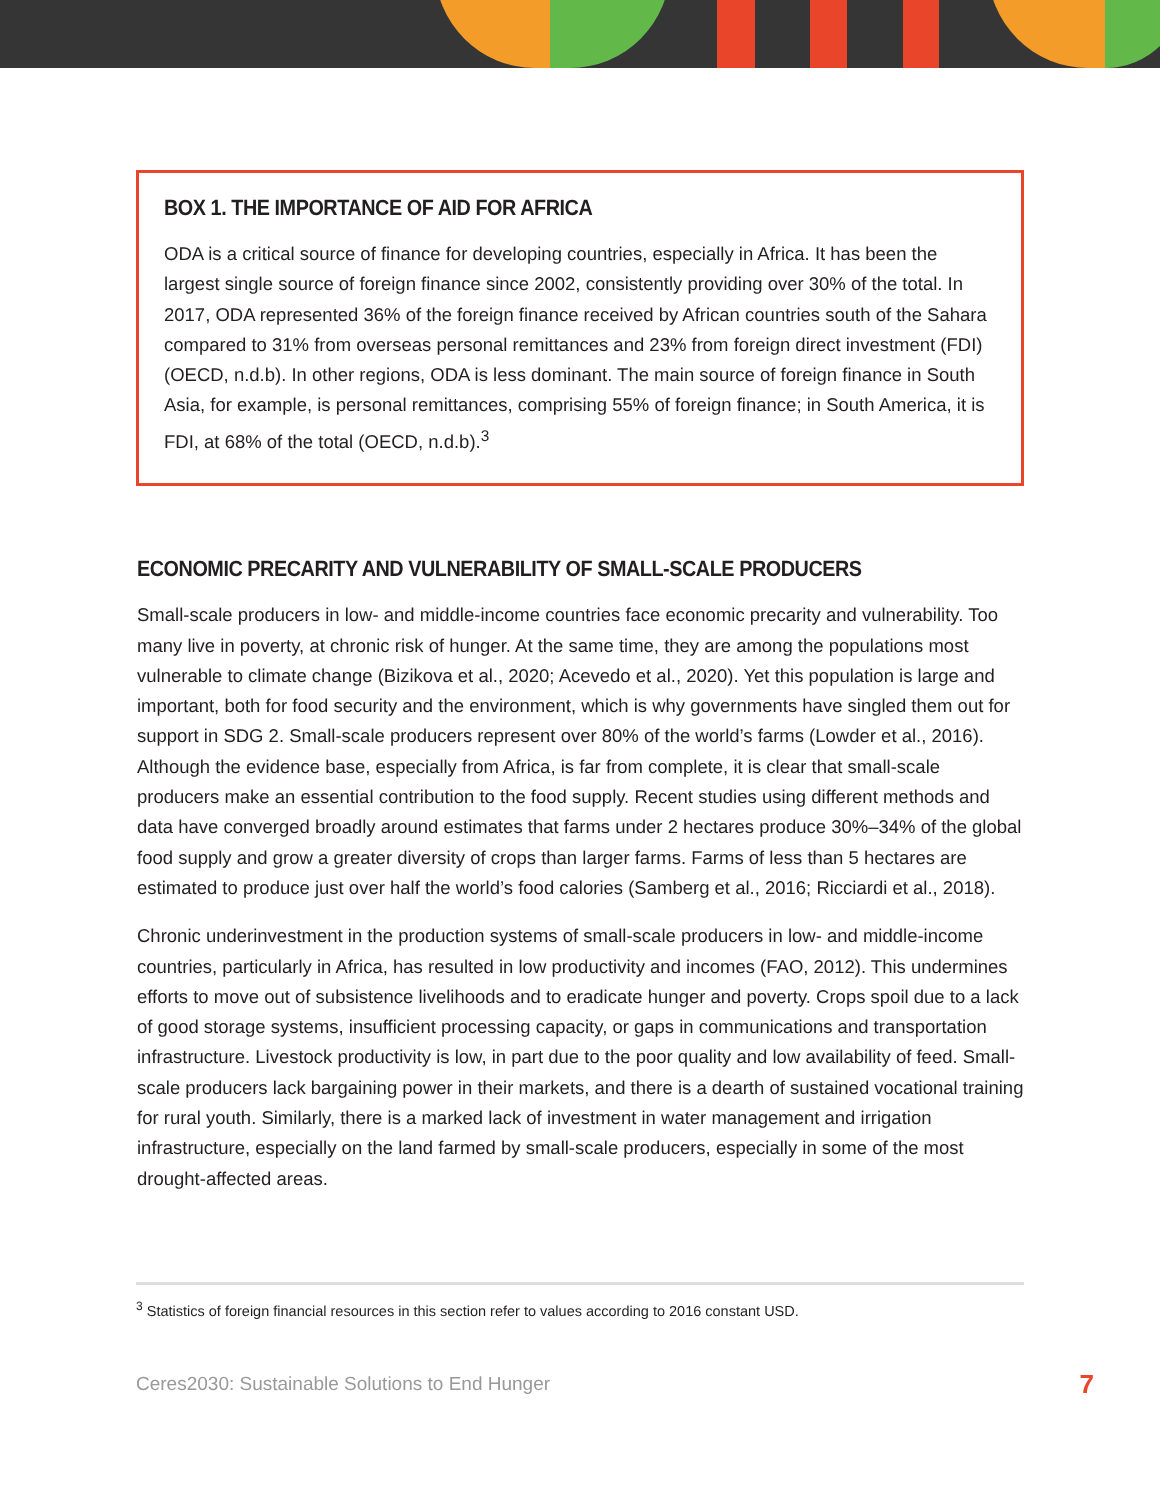BOX 1. THE IMPORTANCE OF AID FOR AFRICA
ODA is a critical source of finance for developing countries, especially in Africa. It has been the largest single source of foreign finance since 2002, consistently providing over 30% of the total. In 2017, ODA represented 36% of the foreign finance received by African countries south of the Sahara compared to 31% from overseas personal remittances and 23% from foreign direct investment (FDI) (OECD, n.d.b). In other regions, ODA is less dominant. The main source of foreign finance in South Asia, for example, is personal remittances, comprising 55% of foreign finance; in South America, it is FDI, at 68% of the total (OECD, n.d.b).<sup>3</sup>
ECONOMIC PRECARITY AND VULNERABILITY OF SMALL-SCALE PRODUCERS
Small-scale producers in low- and middle-income countries face economic precarity and vulnerability. Too many live in poverty, at chronic risk of hunger. At the same time, they are among the populations most vulnerable to climate change (Bizikova et al., 2020; Acevedo et al., 2020). Yet this population is large and important, both for food security and the environment, which is why governments have singled them out for support in SDG 2. Small-scale producers represent over 80% of the world’s farms (Lowder et al., 2016). Although the evidence base, especially from Africa, is far from complete, it is clear that small-scale producers make an essential contribution to the food supply. Recent studies using different methods and data have converged broadly around estimates that farms under 2 hectares produce 30%–34% of the global food supply and grow a greater diversity of crops than larger farms. Farms of less than 5 hectares are estimated to produce just over half the world’s food calories (Samberg et al., 2016; Ricciardi et al., 2018).
Chronic underinvestment in the production systems of small-scale producers in low- and middle-income countries, particularly in Africa, has resulted in low productivity and incomes (FAO, 2012). This undermines efforts to move out of subsistence livelihoods and to eradicate hunger and poverty. Crops spoil due to a lack of good storage systems, insufficient processing capacity, or gaps in communications and transportation infrastructure. Livestock productivity is low, in part due to the poor quality and low availability of feed. Small-scale producers lack bargaining power in their markets, and there is a dearth of sustained vocational training for rural youth. Similarly, there is a marked lack of investment in water management and irrigation infrastructure, especially on the land farmed by small-scale producers, especially in some of the most drought-affected areas.
<sup>3</sup> Statistics of foreign financial resources in this section refer to values according to 2016 constant USD.
Ceres2030: Sustainable Solutions to End Hunger 7